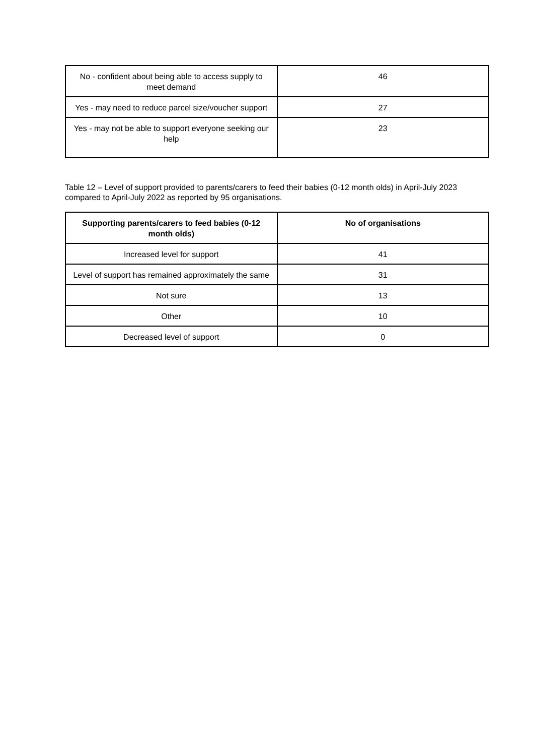| No - confident about being able to access supply to meet demand | 46 |
| Yes - may need to reduce parcel size/voucher support | 27 |
| Yes - may not be able to support everyone seeking our help | 23 |
Table 12 – Level of support provided to parents/carers to feed their babies (0-12 month olds) in April-July 2023 compared to April-July 2022 as reported by 95 organisations.
| Supporting parents/carers to feed babies (0-12 month olds) | No of organisations |
| --- | --- |
| Increased level for support | 41 |
| Level of support has remained approximately the same | 31 |
| Not sure | 13 |
| Other | 10 |
| Decreased level of support | 0 |